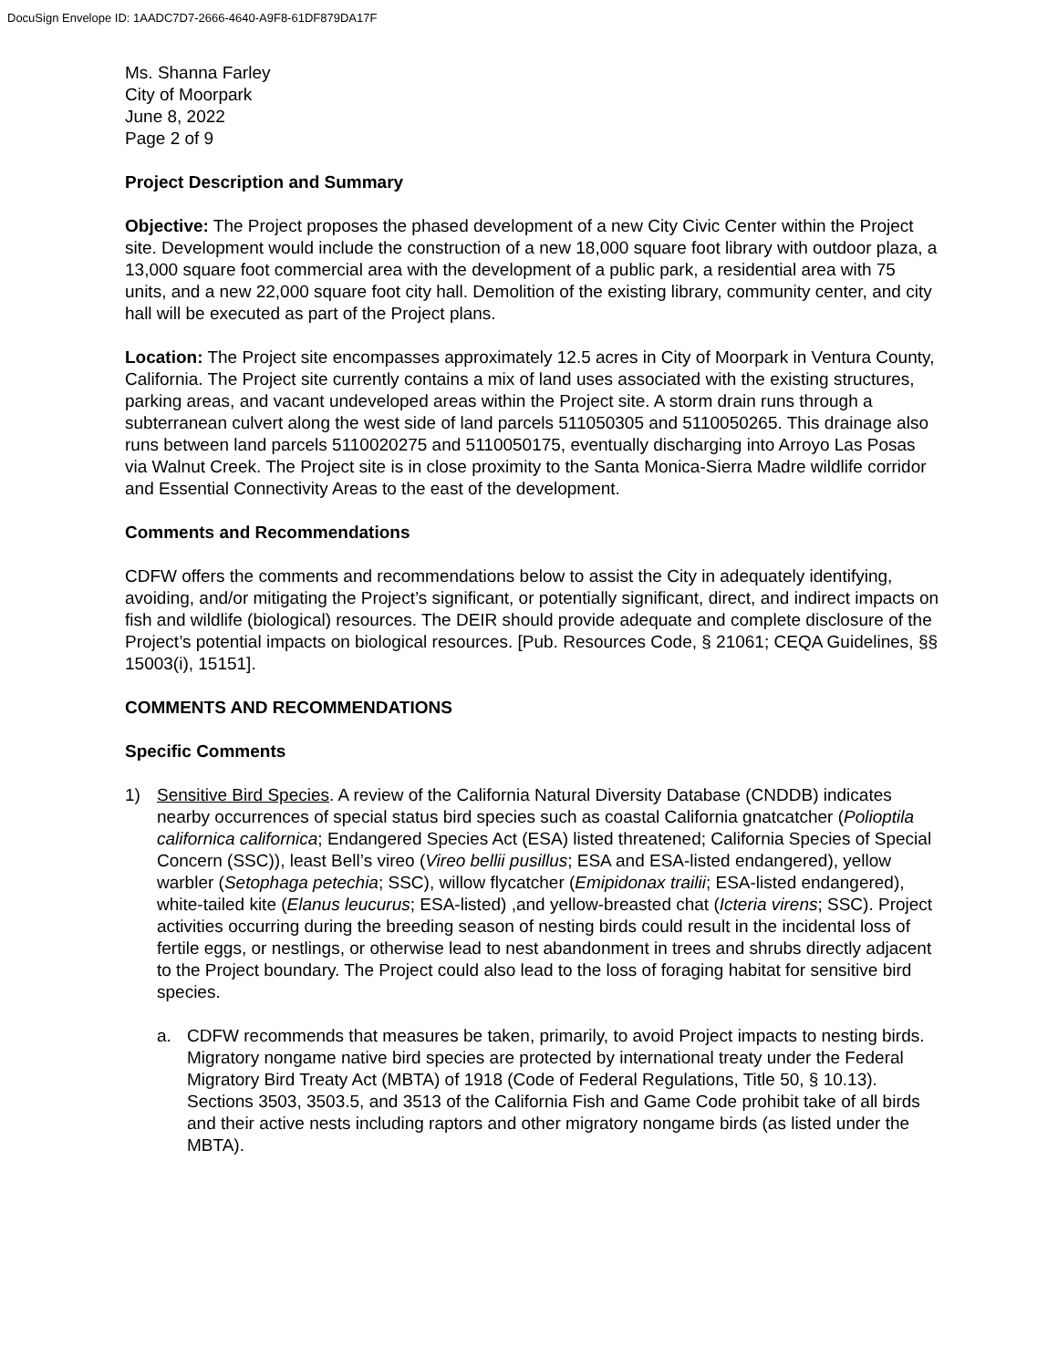DocuSign Envelope ID: 1AADC7D7-2666-4640-A9F8-61DF879DA17F
Ms. Shanna Farley
City of Moorpark
June 8, 2022
Page 2 of 9
Project Description and Summary
Objective: The Project proposes the phased development of a new City Civic Center within the Project site. Development would include the construction of a new 18,000 square foot library with outdoor plaza, a 13,000 square foot commercial area with the development of a public park, a residential area with 75 units, and a new 22,000 square foot city hall. Demolition of the existing library, community center, and city hall will be executed as part of the Project plans.
Location: The Project site encompasses approximately 12.5 acres in City of Moorpark in Ventura County, California. The Project site currently contains a mix of land uses associated with the existing structures, parking areas, and vacant undeveloped areas within the Project site. A storm drain runs through a subterranean culvert along the west side of land parcels 511050305 and 5110050265. This drainage also runs between land parcels 5110020275 and 5110050175, eventually discharging into Arroyo Las Posas via Walnut Creek. The Project site is in close proximity to the Santa Monica-Sierra Madre wildlife corridor and Essential Connectivity Areas to the east of the development.
Comments and Recommendations
CDFW offers the comments and recommendations below to assist the City in adequately identifying, avoiding, and/or mitigating the Project’s significant, or potentially significant, direct, and indirect impacts on fish and wildlife (biological) resources. The DEIR should provide adequate and complete disclosure of the Project’s potential impacts on biological resources. [Pub. Resources Code, § 21061; CEQA Guidelines, §§ 15003(i), 15151].
COMMENTS AND RECOMMENDATIONS
Specific Comments
1) Sensitive Bird Species. A review of the California Natural Diversity Database (CNDDB) indicates nearby occurrences of special status bird species such as coastal California gnatcatcher (Polioptila californica californica; Endangered Species Act (ESA) listed threatened; California Species of Special Concern (SSC)), least Bell’s vireo (Vireo bellii pusillus; ESA and ESA-listed endangered), yellow warbler (Setophaga petechia; SSC), willow flycatcher (Emipidonax trailii; ESA-listed endangered), white-tailed kite (Elanus leucurus; ESA-listed) ,and yellow-breasted chat (Icteria virens; SSC). Project activities occurring during the breeding season of nesting birds could result in the incidental loss of fertile eggs, or nestlings, or otherwise lead to nest abandonment in trees and shrubs directly adjacent to the Project boundary. The Project could also lead to the loss of foraging habitat for sensitive bird species.
a. CDFW recommends that measures be taken, primarily, to avoid Project impacts to nesting birds. Migratory nongame native bird species are protected by international treaty under the Federal Migratory Bird Treaty Act (MBTA) of 1918 (Code of Federal Regulations, Title 50, § 10.13). Sections 3503, 3503.5, and 3513 of the California Fish and Game Code prohibit take of all birds and their active nests including raptors and other migratory nongame birds (as listed under the MBTA).